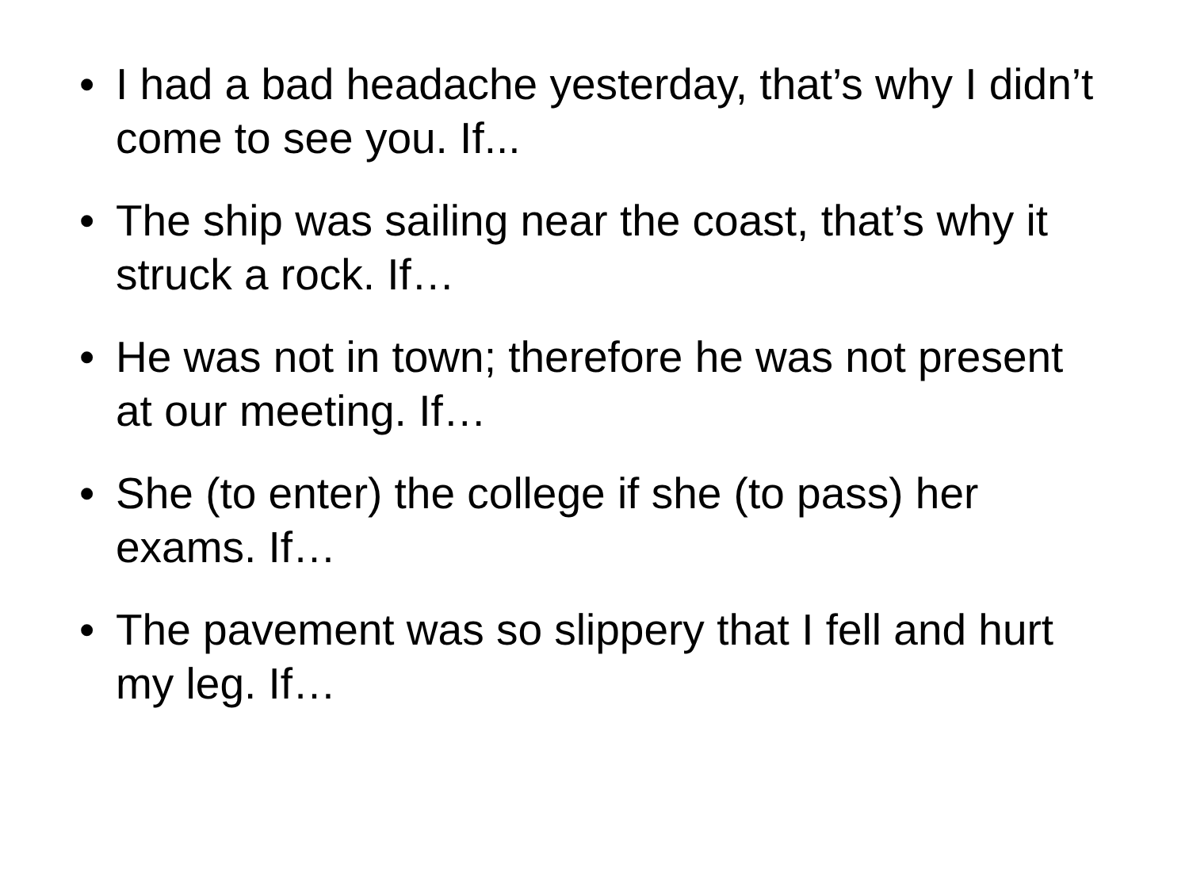• I had a bad headache yesterday, that’s why I didn’t come to see you. If...
• The ship was sailing near the coast, that’s why it struck a rock. If…
• He was not in town; therefore he was not present at our meeting. If…
• She (to enter) the college if she (to pass) her exams. If…
• The pavement was so slippery that I fell and hurt my leg. If…